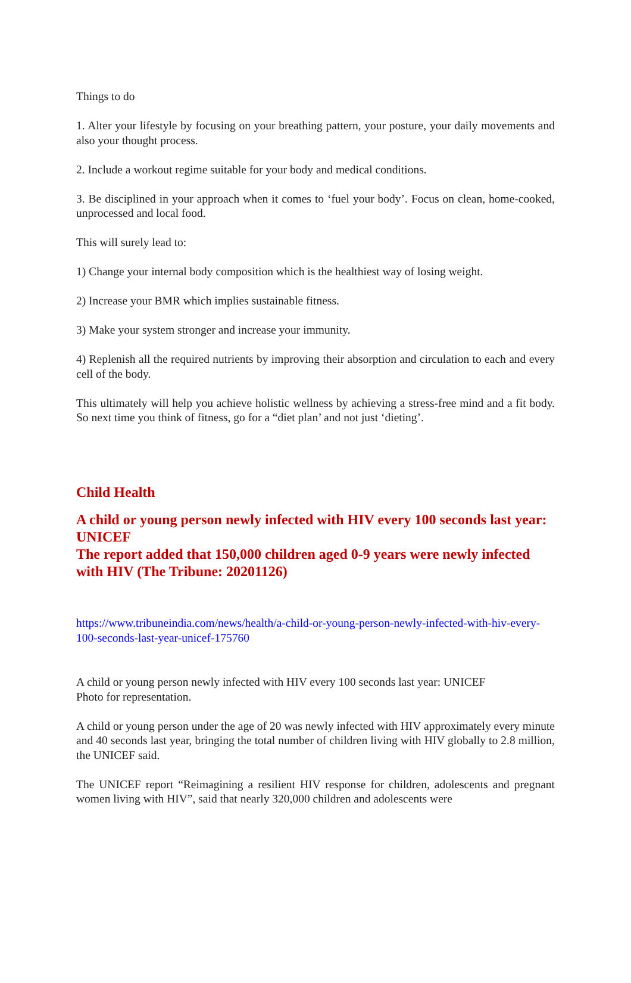Things to do
1. Alter your lifestyle by focusing on your breathing pattern, your posture, your daily movements and also your thought process.
2. Include a workout regime suitable for your body and medical conditions.
3. Be disciplined in your approach when it comes to ‘fuel your body’. Focus on clean, home-cooked, unprocessed and local food.
This will surely lead to:
1) Change your internal body composition which is the healthiest way of losing weight.
2) Increase your BMR which implies sustainable fitness.
3) Make your system stronger and increase your immunity.
4) Replenish all the required nutrients by improving their absorption and circulation to each and every cell of the body.
This ultimately will help you achieve holistic wellness by achieving a stress-free mind and a fit body. So next time you think of fitness, go for a “diet plan’ and not just ‘dieting’.
Child Health
A child or young person newly infected with HIV every 100 seconds last year: UNICEF
The report added that 150,000 children aged 0-9 years were newly infected with HIV (The Tribune: 20201126)
https://www.tribuneindia.com/news/health/a-child-or-young-person-newly-infected-with-hiv-every-100-seconds-last-year-unicef-175760
A child or young person newly infected with HIV every 100 seconds last year: UNICEF
Photo for representation.
A child or young person under the age of 20 was newly infected with HIV approximately every minute and 40 seconds last year, bringing the total number of children living with HIV globally to 2.8 million, the UNICEF said.
The UNICEF report “Reimagining a resilient HIV response for children, adolescents and pregnant women living with HIV”, said that nearly 320,000 children and adolescents were